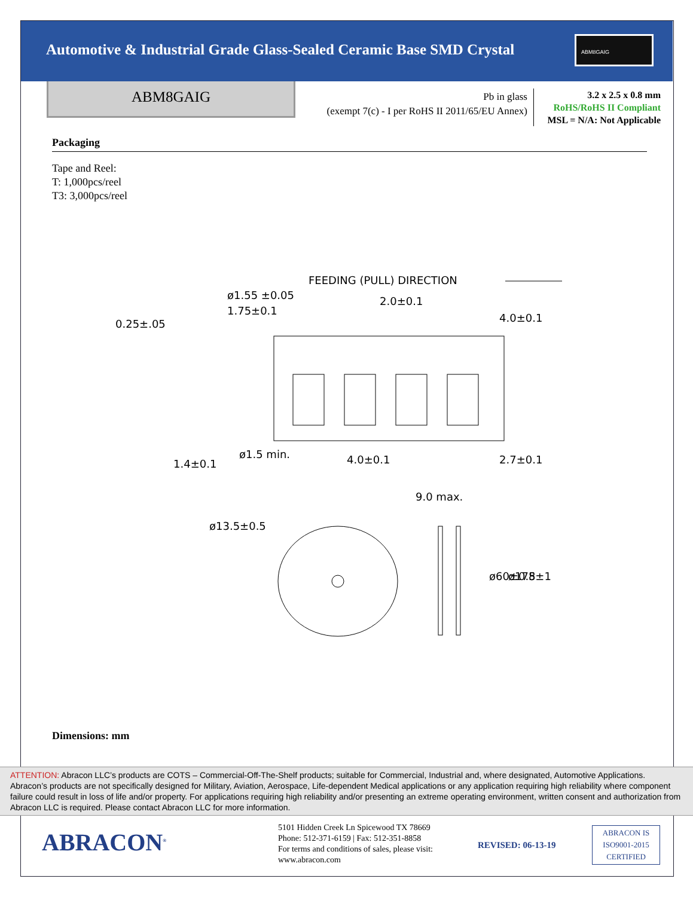Automotive & Industrial Grade Glass-Sealed Ceramic Base SMD Crystal
ABM8GAIG
ABM8GAIG
Pb in glass
(exempt 7(c) - I per RoHS II 2011/65/EU Annex)
3.2 x 2.5 x 0.8 mm
RoHS/RoHS II Compliant
MSL = N/A: Not Applicable
Packaging
Tape and Reel:
T: 1,000pcs/reel
T3: 3,000pcs/reel
FEEDING (PULL) DIRECTION
ø1.55 ±0.05
1.75±0.1
2.0±0.1
4.0±0.1
0.25±.05
4.0±0.1
2.7±0.1
ø1.5 min.
1.4±0.1
9.0 max.
ø13.5±0.5
ø60±0.5
ø178±1
Dimensions: mm
ATTENTION: Abracon LLC’s products are COTS – Commercial-Off-The-Shelf products; suitable for Commercial, Industrial and, where designated, Automotive Applications. Abracon’s products are not specifically designed for Military, Aviation, Aerospace, Life-dependent Medical applications or any application requiring high reliability where component failure could result in loss of life and/or property. For applications requiring high reliability and/or presenting an extreme operating environment, written consent and authorization from Abracon LLC is required. Please contact Abracon LLC for more information.
ABRACON<sup>®</sup>
5101 Hidden Creek Ln Spicewood TX 78669
Phone: 512-371-6159 | Fax: 512-351-8858
For terms and conditions of sales, please visit:
www.abracon.com
REVISED: 06-13-19
ABRACON IS
ISO9001-2015
CERTIFIED